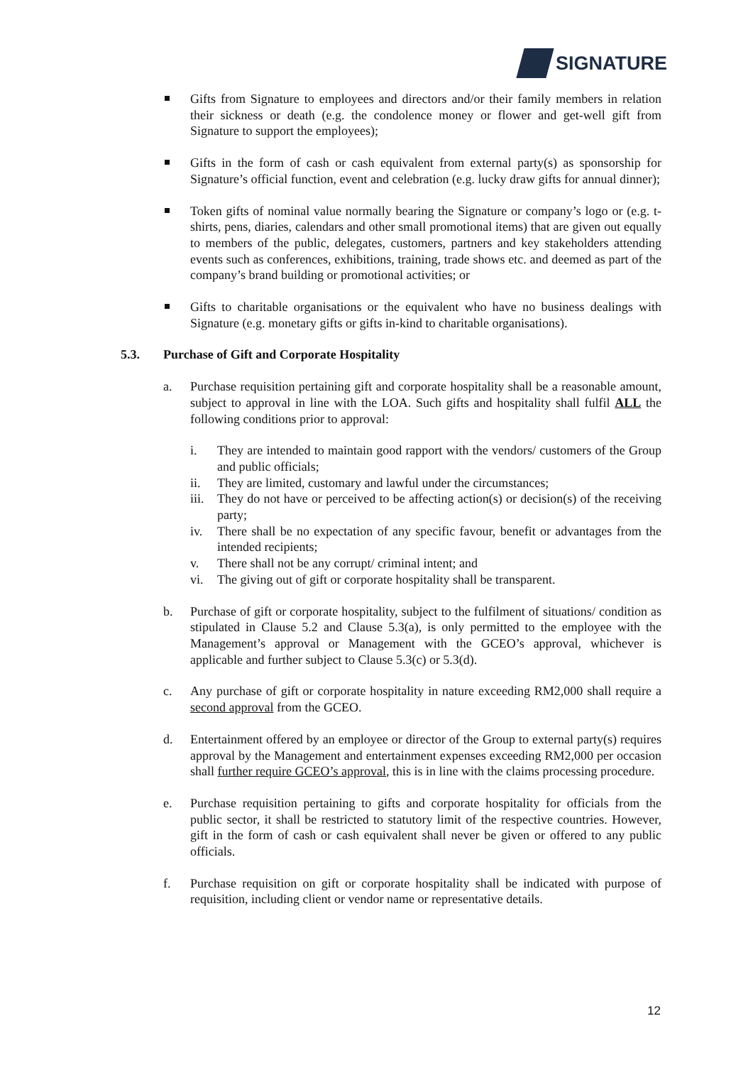SIGNATURE
Gifts from Signature to employees and directors and/or their family members in relation their sickness or death (e.g. the condolence money or flower and get-well gift from Signature to support the employees);
Gifts in the form of cash or cash equivalent from external party(s) as sponsorship for Signature’s official function, event and celebration (e.g. lucky draw gifts for annual dinner);
Token gifts of nominal value normally bearing the Signature or company’s logo or (e.g. t-shirts, pens, diaries, calendars and other small promotional items) that are given out equally to members of the public, delegates, customers, partners and key stakeholders attending events such as conferences, exhibitions, training, trade shows etc. and deemed as part of the company’s brand building or promotional activities; or
Gifts to charitable organisations or the equivalent who have no business dealings with Signature (e.g. monetary gifts or gifts in-kind to charitable organisations).
5.3. Purchase of Gift and Corporate Hospitality
a. Purchase requisition pertaining gift and corporate hospitality shall be a reasonable amount, subject to approval in line with the LOA. Such gifts and hospitality shall fulfil ALL the following conditions prior to approval:
i. They are intended to maintain good rapport with the vendors/ customers of the Group and public officials;
ii. They are limited, customary and lawful under the circumstances;
iii.
They do not have or perceived to be affecting action(s) or decision(s) of the receiving party;
iv. There shall be no expectation of any specific favour, benefit or advantages from the intended recipients;
v. There shall not be any corrupt/ criminal intent; and
vi. The giving out of gift or corporate hospitality shall be transparent.
b. Purchase of gift or corporate hospitality, subject to the fulfilment of situations/ condition as stipulated in Clause 5.2 and Clause 5.3(a), is only permitted to the employee with the Management’s approval or Management with the GCEO’s approval, whichever is applicable and further subject to Clause 5.3(c) or 5.3(d).
c. Any purchase of gift or corporate hospitality in nature exceeding RM2,000 shall require a second approval from the GCEO.
d. Entertainment offered by an employee or director of the Group to external party(s) requires approval by the Management and entertainment expenses exceeding RM2,000 per occasion shall further require GCEO’s approval, this is in line with the claims processing procedure.
e. Purchase requisition pertaining to gifts and corporate hospitality for officials from the public sector, it shall be restricted to statutory limit of the respective countries. However, gift in the form of cash or cash equivalent shall never be given or offered to any public officials.
f. Purchase requisition on gift or corporate hospitality shall be indicated with purpose of requisition, including client or vendor name or representative details.
12